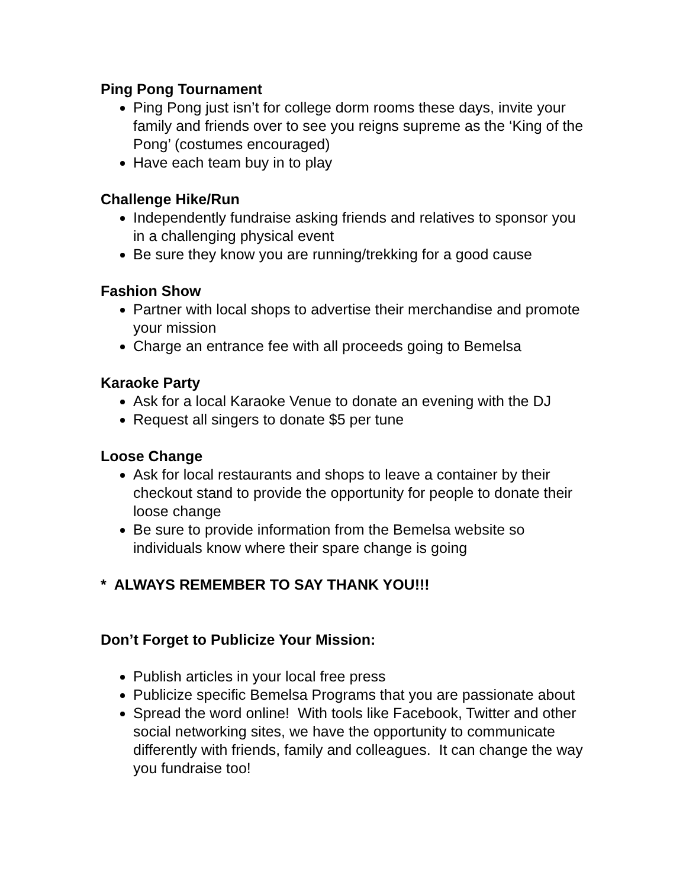Ping Pong Tournament
Ping Pong just isn’t for college dorm rooms these days, invite your family and friends over to see you reigns supreme as the ‘King of the Pong’ (costumes encouraged)
Have each team buy in to play
Challenge Hike/Run
Independently fundraise asking friends and relatives to sponsor you in a challenging physical event
Be sure they know you are running/trekking for a good cause
Fashion Show
Partner with local shops to advertise their merchandise and promote your mission
Charge an entrance fee with all proceeds going to Bemelsa
Karaoke Party
Ask for a local Karaoke Venue to donate an evening with the DJ
Request all singers to donate $5 per tune
Loose Change
Ask for local restaurants and shops to leave a container by their checkout stand to provide the opportunity for people to donate their loose change
Be sure to provide information from the Bemelsa website so individuals know where their spare change is going
* ALWAYS REMEMBER TO SAY THANK YOU!!!
Don’t Forget to Publicize Your Mission:
Publish articles in your local free press
Publicize specific Bemelsa Programs that you are passionate about
Spread the word online! With tools like Facebook, Twitter and other social networking sites, we have the opportunity to communicate differently with friends, family and colleagues. It can change the way you fundraise too!